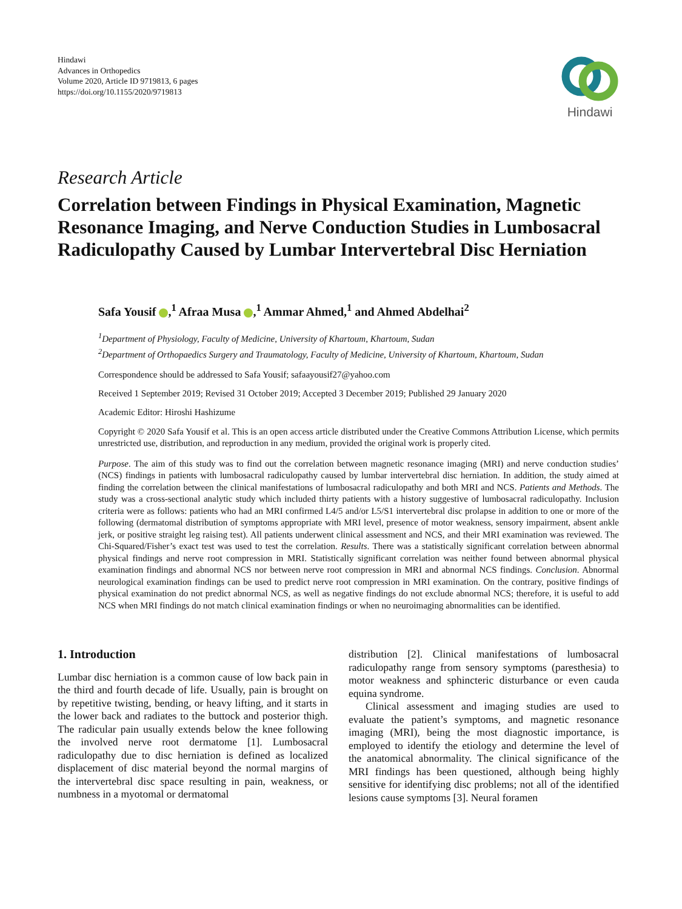Hindawi
Advances in Orthopedics
Volume 2020, Article ID 9719813, 6 pages
https://doi.org/10.1155/2020/9719813
Hindawi
Research Article
Correlation between Findings in Physical Examination, Magnetic Resonance Imaging, and Nerve Conduction Studies in Lumbosacral Radiculopathy Caused by Lumbar Intervertebral Disc Herniation
Safa Yousif ,<sup>1</sup> Afraa Musa ,<sup>1</sup> Ammar Ahmed,<sup>1</sup> and Ahmed Abdelhai<sup>2</sup>
<sup>1</sup> Department of Physiology, Faculty of Medicine, University of Khartoum, Khartoum, Sudan
<sup>2</sup> Department of Orthopaedics Surgery and Traumatology, Faculty of Medicine, University of Khartoum, Khartoum, Sudan
Correspondence should be addressed to Safa Yousif; safaayousif27@yahoo.com
Received 1 September 2019; Revised 31 October 2019; Accepted 3 December 2019; Published 29 January 2020
Academic Editor: Hiroshi Hashizume
Copyright © 2020 Safa Yousif et al. This is an open access article distributed under the Creative Commons Attribution License, which permits unrestricted use, distribution, and reproduction in any medium, provided the original work is properly cited.
Purpose. The aim of this study was to find out the correlation between magnetic resonance imaging (MRI) and nerve conduction studies’ (NCS) findings in patients with lumbosacral radiculopathy caused by lumbar intervertebral disc herniation. In addition, the study aimed at finding the correlation between the clinical manifestations of lumbosacral radiculopathy and both MRI and NCS. Patients and Methods. The study was a cross-sectional analytic study which included thirty patients with a history suggestive of lumbosacral radiculopathy. Inclusion criteria were as follows: patients who had an MRI confirmed L4/5 and/or L5/S1 intervertebral disc prolapse in addition to one or more of the following (dermatomal distribution of symptoms appropriate with MRI level, presence of motor weakness, sensory impairment, absent ankle jerk, or positive straight leg raising test). All patients underwent clinical assessment and NCS, and their MRI examination was reviewed. The Chi-Squared/Fisher’s exact test was used to test the correlation. Results. There was a statistically significant correlation between abnormal physical findings and nerve root compression in MRI. Statistically significant correlation was neither found between abnormal physical examination findings and abnormal NCS nor between nerve root compression in MRI and abnormal NCS findings. Conclusion. Abnormal neurological examination findings can be used to predict nerve root compression in MRI examination. On the contrary, positive findings of physical examination do not predict abnormal NCS, as well as negative findings do not exclude abnormal NCS; therefore, it is useful to add NCS when MRI findings do not match clinical examination findings or when no neuroimaging abnormalities can be identified.
1. Introduction
Lumbar disc herniation is a common cause of low back pain in the third and fourth decade of life. Usually, pain is brought on by repetitive twisting, bending, or heavy lifting, and it starts in the lower back and radiates to the buttock and posterior thigh. The radicular pain usually extends below the knee following the involved nerve root dermatome [1]. Lumbosacral radiculopathy due to disc herniation is defined as localized displacement of disc material beyond the normal margins of the intervertebral disc space resulting in pain, weakness, or numbness in a myotomal or dermatomal
distribution [2]. Clinical manifestations of lumbosacral radiculopathy range from sensory symptoms (paresthesia) to motor weakness and sphincteric disturbance or even cauda equina syndrome.
Clinical assessment and imaging studies are used to evaluate the patient’s symptoms, and magnetic resonance imaging (MRI), being the most diagnostic importance, is employed to identify the etiology and determine the level of the anatomical abnormality. The clinical significance of the MRI findings has been questioned, although being highly sensitive for identifying disc problems; not all of the identified lesions cause symptoms [3]. Neural foramen